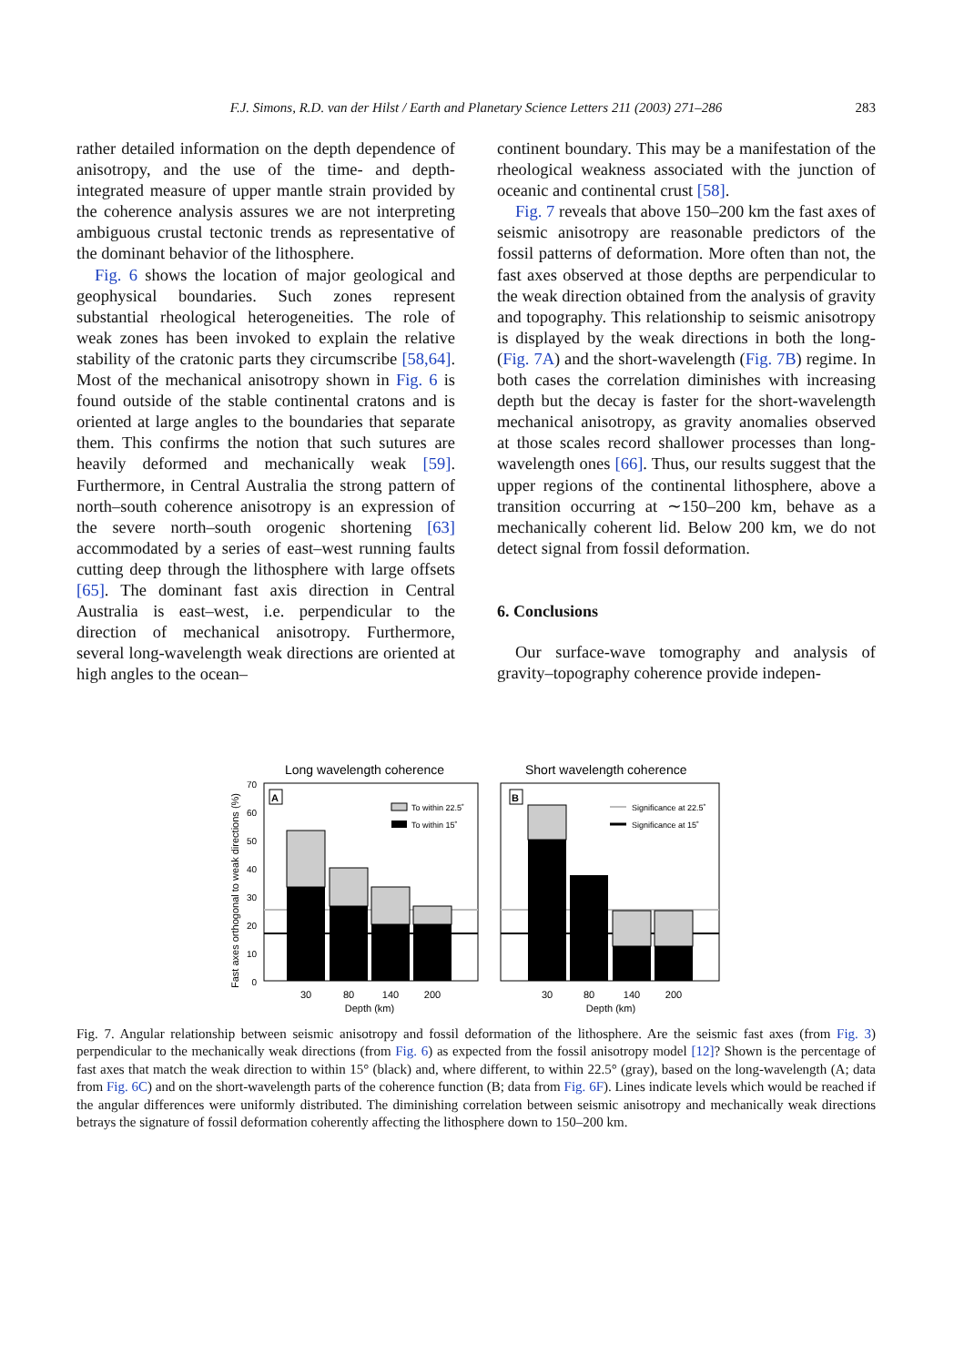F.J. Simons, R.D. van der Hilst / Earth and Planetary Science Letters 211 (2003) 271–286
283
rather detailed information on the depth dependence of anisotropy, and the use of the time- and depth-integrated measure of upper mantle strain provided by the coherence analysis assures we are not interpreting ambiguous crustal tectonic trends as representative of the dominant behavior of the lithosphere.
Fig. 6 shows the location of major geological and geophysical boundaries. Such zones represent substantial rheological heterogeneities. The role of weak zones has been invoked to explain the relative stability of the cratonic parts they circumscribe [58,64]. Most of the mechanical anisotropy shown in Fig. 6 is found outside of the stable continental cratons and is oriented at large angles to the boundaries that separate them. This confirms the notion that such sutures are heavily deformed and mechanically weak [59]. Furthermore, in Central Australia the strong pattern of north–south coherence anisotropy is an expression of the severe north–south orogenic shortening [63] accommodated by a series of east–west running faults cutting deep through the lithosphere with large offsets [65]. The dominant fast axis direction in Central Australia is east–west, i.e. perpendicular to the direction of mechanical anisotropy. Furthermore, several long-wavelength weak directions are oriented at high angles to the ocean–
continent boundary. This may be a manifestation of the rheological weakness associated with the junction of oceanic and continental crust [58].
Fig. 7 reveals that above 150–200 km the fast axes of seismic anisotropy are reasonable predictors of the fossil patterns of deformation. More often than not, the fast axes observed at those depths are perpendicular to the weak direction obtained from the analysis of gravity and topography. This relationship to seismic anisotropy is displayed by the weak directions in both the long- (Fig. 7A) and the short-wavelength (Fig. 7B) regime. In both cases the correlation diminishes with increasing depth but the decay is faster for the short-wavelength mechanical anisotropy, as gravity anomalies observed at those scales record shallower processes than long-wavelength ones [66]. Thus, our results suggest that the upper regions of the continental lithosphere, above a transition occurring at ∼150–200 km, behave as a mechanically coherent lid. Below 200 km, we do not detect signal from fossil deformation.
6. Conclusions
Our surface-wave tomography and analysis of gravity–topography coherence provide indepen-
Long wavelength coherence
Short wavelength coherence
Fast axes orthogonal to weak directions (%)
70
60
50
40
30
20
10
0
A
B
To within 22.5˚
To within 15˚
Significance at 22.5˚
Significance at 15˚
30
80
140
200
30
80
140
200
Depth (km)
Depth (km)
Fig. 7. Angular relationship between seismic anisotropy and fossil deformation of the lithosphere. Are the seismic fast axes (from Fig. 3) perpendicular to the mechanically weak directions (from Fig. 6) as expected from the fossil anisotropy model [12]? Shown is the percentage of fast axes that match the weak direction to within 15° (black) and, where different, to within 22.5° (gray), based on the long-wavelength (A; data from Fig. 6C) and on the short-wavelength parts of the coherence function (B; data from Fig. 6F). Lines indicate levels which would be reached if the angular differences were uniformly distributed. The diminishing correlation between seismic anisotropy and mechanically weak directions betrays the signature of fossil deformation coherently affecting the lithosphere down to 150–200 km.